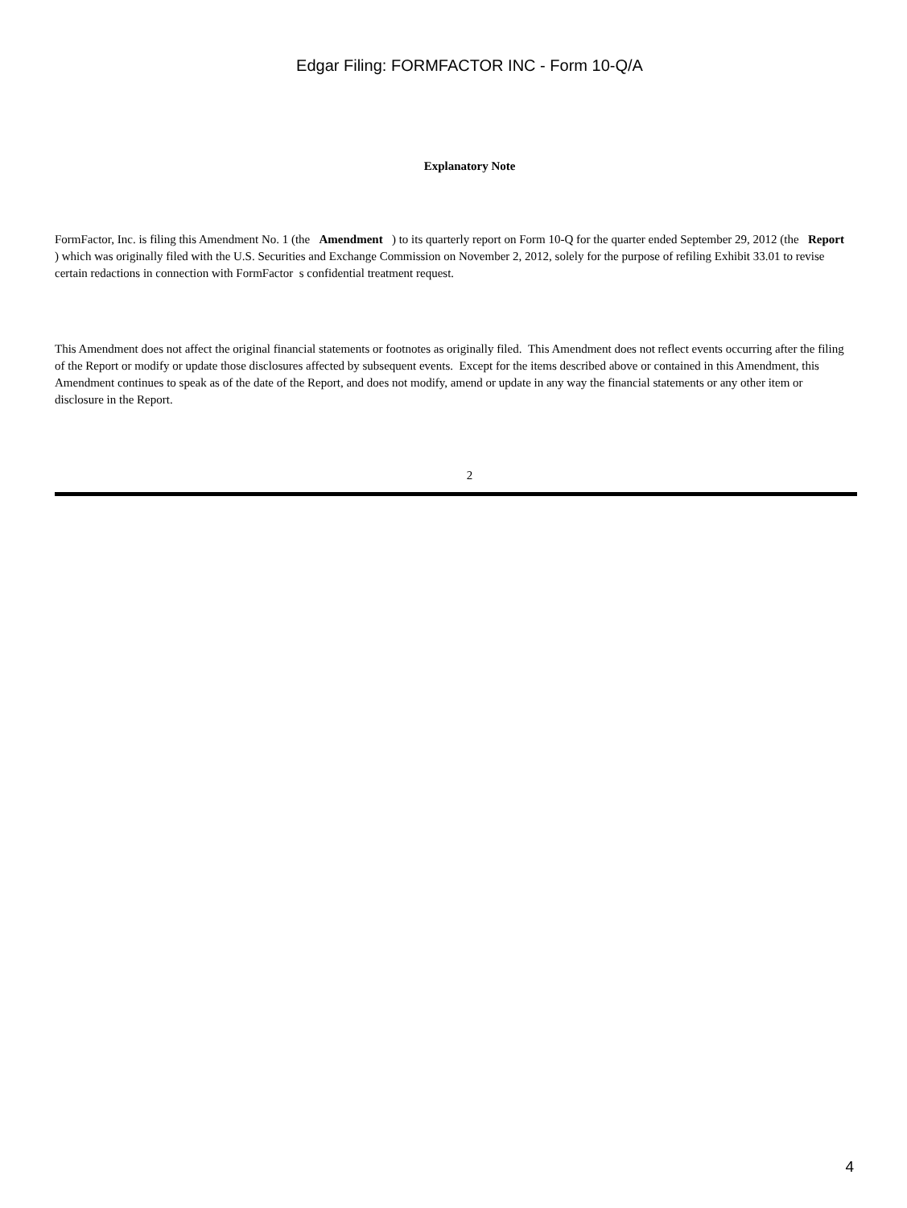Edgar Filing: FORMFACTOR INC - Form 10-Q/A
Explanatory Note
FormFactor, Inc. is filing this Amendment No. 1 (the Amendment ) to its quarterly report on Form 10-Q for the quarter ended September 29, 2012 (the Report ) which was originally filed with the U.S. Securities and Exchange Commission on November 2, 2012, solely for the purpose of refiling Exhibit 33.01 to revise certain redactions in connection with FormFactor s confidential treatment request.
This Amendment does not affect the original financial statements or footnotes as originally filed. This Amendment does not reflect events occurring after the filing of the Report or modify or update those disclosures affected by subsequent events. Except for the items described above or contained in this Amendment, this Amendment continues to speak as of the date of the Report, and does not modify, amend or update in any way the financial statements or any other item or disclosure in the Report.
2
4